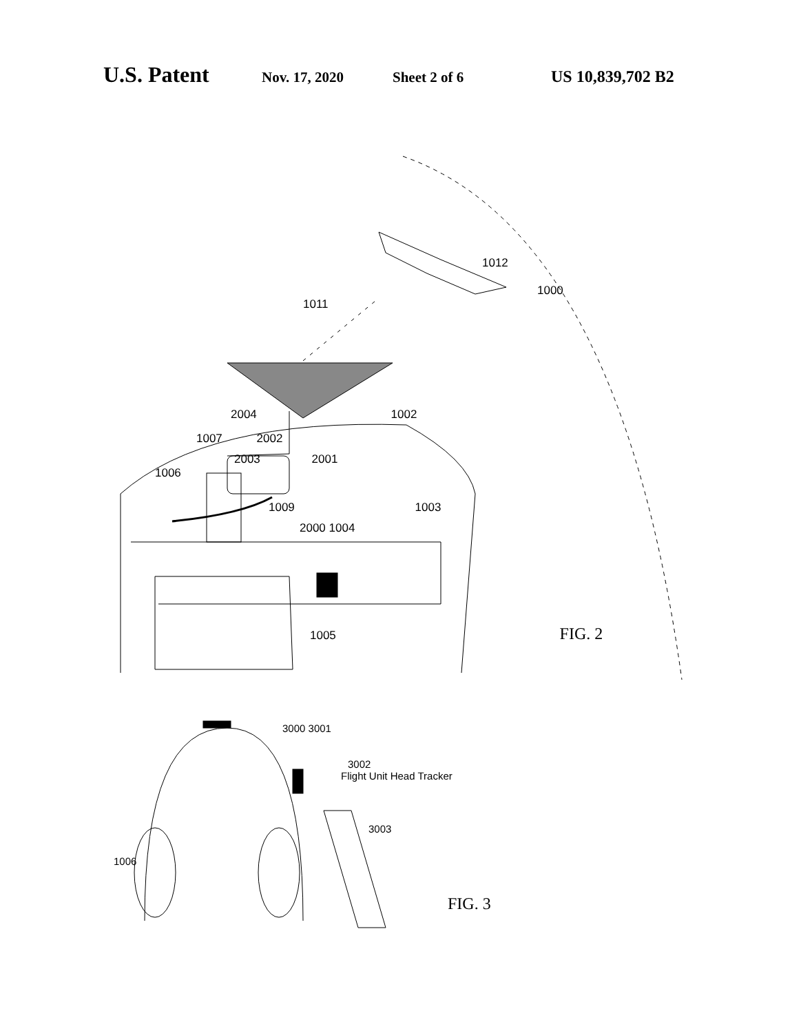U.S. Patent Nov. 17, 2020 Sheet 2 of 6 US 10,839,702 B2
1012
1000
1011
2004 1002
1007 2002
2003 2001
1006
1009 1003
2000 1004
1005 FIG. 2
3000 3001
3002
Flight Unit Head Tracker
3003
1006
FIG. 3